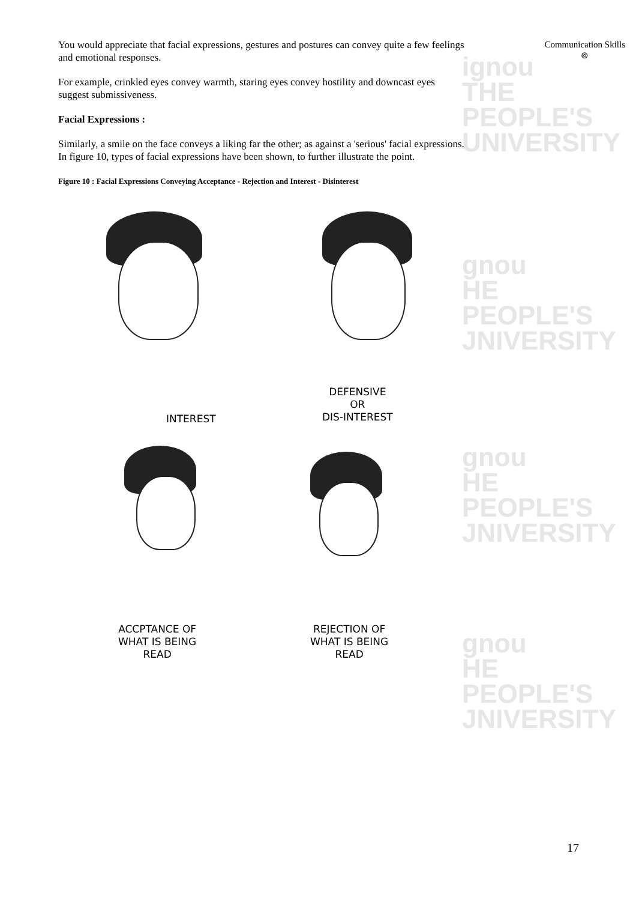ignou
THE PEOPLE'S
UNIVERSITY
gnou
HE PEOPLE'S
JNIVERSITY
gnou
HE PEOPLE'S
JNIVERSITY
gnou
HE PEOPLE'S
JNIVERSITY
Communication Skills
⊚
You would appreciate that facial expressions, gestures and postures can convey quite a few feelings and emotional responses.
For example, crinkled eyes convey warmth, staring eyes convey hostility and downcast eyes suggest submissiveness.
Facial Expressions :
Similarly, a smile on the face conveys a liking far the other; as against a 'serious' facial expressions. In figure 10, types of facial expressions have been shown, to further illustrate the point.
Figure 10 : Facial Expressions Conveying Acceptance - Rejection and Interest - Disinterest
INTEREST
DEFENSIVE
OR
DIS-INTEREST
ACCPTANCE OF
WHAT IS BEING
READ
REJECTION OF
WHAT IS BEING
READ
17